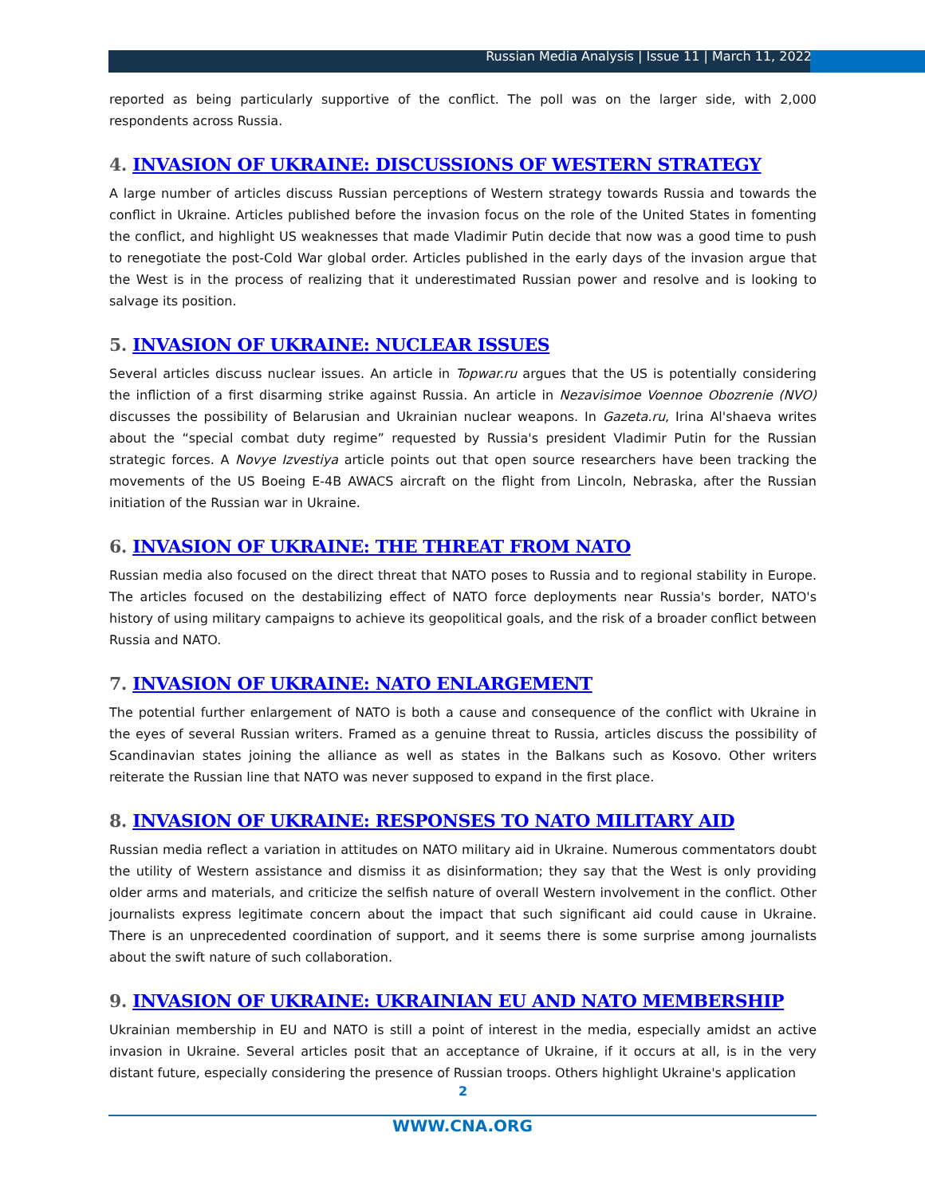Russian Media Analysis | Issue 11 | March 11, 2022
reported as being particularly supportive of the conflict. The poll was on the larger side, with 2,000 respondents across Russia.
4. INVASION OF UKRAINE: DISCUSSIONS OF WESTERN STRATEGY
A large number of articles discuss Russian perceptions of Western strategy towards Russia and towards the conflict in Ukraine. Articles published before the invasion focus on the role of the United States in fomenting the conflict, and highlight US weaknesses that made Vladimir Putin decide that now was a good time to push to renegotiate the post-Cold War global order. Articles published in the early days of the invasion argue that the West is in the process of realizing that it underestimated Russian power and resolve and is looking to salvage its position.
5. INVASION OF UKRAINE: NUCLEAR ISSUES
Several articles discuss nuclear issues. An article in Topwar.ru argues that the US is potentially considering the infliction of a first disarming strike against Russia. An article in Nezavisimoe Voennoe Obozrenie (NVO) discusses the possibility of Belarusian and Ukrainian nuclear weapons. In Gazeta.ru, Irina Al'shaeva writes about the “special combat duty regime” requested by Russia's president Vladimir Putin for the Russian strategic forces. A Novye Izvestiya article points out that open source researchers have been tracking the movements of the US Boeing E-4B AWACS aircraft on the flight from Lincoln, Nebraska, after the Russian initiation of the Russian war in Ukraine.
6. INVASION OF UKRAINE: THE THREAT FROM NATO
Russian media also focused on the direct threat that NATO poses to Russia and to regional stability in Europe. The articles focused on the destabilizing effect of NATO force deployments near Russia's border, NATO's history of using military campaigns to achieve its geopolitical goals, and the risk of a broader conflict between Russia and NATO.
7. INVASION OF UKRAINE: NATO ENLARGEMENT
The potential further enlargement of NATO is both a cause and consequence of the conflict with Ukraine in the eyes of several Russian writers. Framed as a genuine threat to Russia, articles discuss the possibility of Scandinavian states joining the alliance as well as states in the Balkans such as Kosovo. Other writers reiterate the Russian line that NATO was never supposed to expand in the first place.
8. INVASION OF UKRAINE: RESPONSES TO NATO MILITARY AID
Russian media reflect a variation in attitudes on NATO military aid in Ukraine. Numerous commentators doubt the utility of Western assistance and dismiss it as disinformation; they say that the West is only providing older arms and materials, and criticize the selfish nature of overall Western involvement in the conflict. Other journalists express legitimate concern about the impact that such significant aid could cause in Ukraine. There is an unprecedented coordination of support, and it seems there is some surprise among journalists about the swift nature of such collaboration.
9. INVASION OF UKRAINE: UKRAINIAN EU AND NATO MEMBERSHIP
Ukrainian membership in EU and NATO is still a point of interest in the media, especially amidst an active invasion in Ukraine. Several articles posit that an acceptance of Ukraine, if it occurs at all, is in the very distant future, especially considering the presence of Russian troops. Others highlight Ukraine's application
2
WWW.CNA.ORG